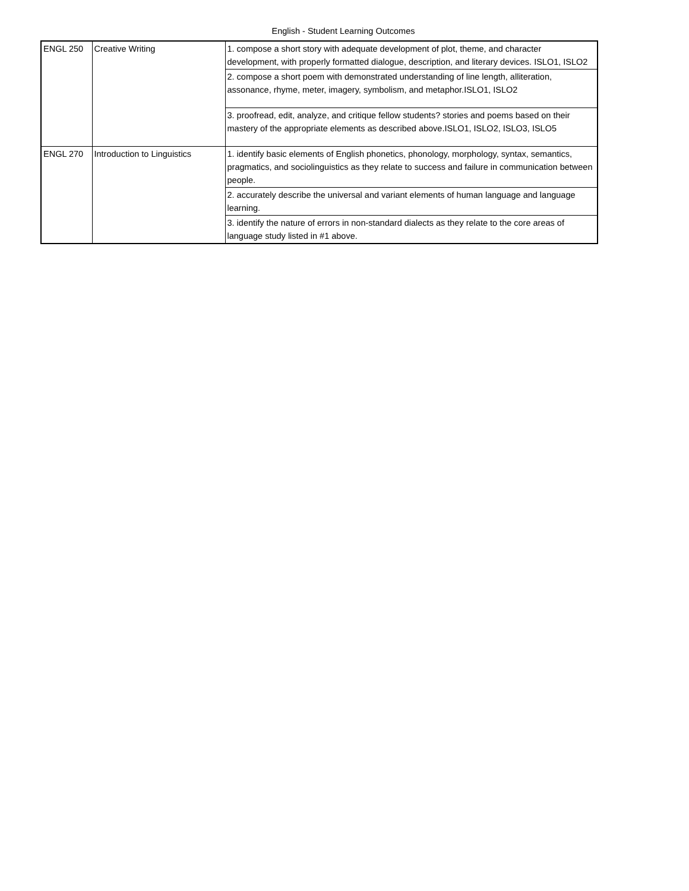English - Student Learning Outcomes
| ENGL 250 | Creative Writing | 1. compose a short story with adequate development of plot, theme, and character development, with properly formatted dialogue, description, and literary devices. ISLO1, ISLO2 |
| | | 2. compose a short poem with demonstrated understanding of line length, alliteration, assonance, rhyme, meter, imagery, symbolism, and metaphor.ISLO1, ISLO2 |
| | | 3. proofread, edit, analyze, and critique fellow students? stories and poems based on their mastery of the appropriate elements as described above.ISLO1, ISLO2, ISLO3, ISLO5 |
| ENGL 270 | Introduction to Linguistics | 1. identify basic elements of English phonetics, phonology, morphology, syntax, semantics, pragmatics, and sociolinguistics as they relate to success and failure in communication between people. |
| | | 2. accurately describe the universal and variant elements of human language and language learning. |
| | | 3. identify the nature of errors in non-standard dialects as they relate to the core areas of language study listed in #1 above. |